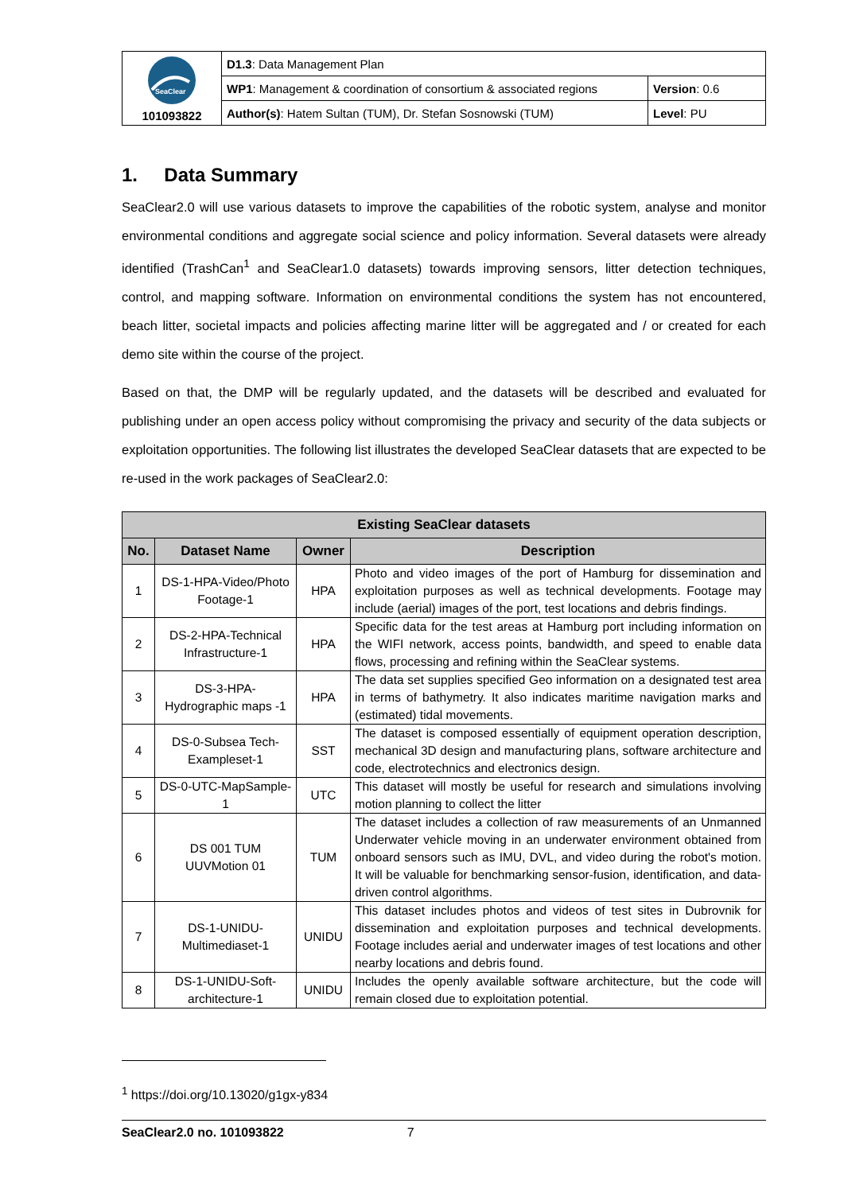| SeaClear 101093822 | D1.3 : Data Management Plan | |
| | WP1 : Management & coordination of consortium & associated regions | Version : 0.6 |
| | Author(s) : Hatem Sultan (TUM), Dr. Stefan Sosnowski (TUM) | Level : PU |
1. Data Summary
SeaClear2.0 will use various datasets to improve the capabilities of the robotic system, analyse and monitor environmental conditions and aggregate social science and policy information. Several datasets were already identified (TrashCan<sup>1</sup> and SeaClear1.0 datasets) towards improving sensors, litter detection techniques, control, and mapping software. Information on environmental conditions the system has not encountered, beach litter, societal impacts and policies affecting marine litter will be aggregated and / or created for each demo site within the course of the project.
Based on that, the DMP will be regularly updated, and the datasets will be described and evaluated for publishing under an open access policy without compromising the privacy and security of the data subjects or exploitation opportunities. The following list illustrates the developed SeaClear datasets that are expected to be re-used in the work packages of SeaClear2.0:
| Existing SeaClear datasets | | | |
| --- | --- | --- | --- |
| No. | Dataset Name | Owner | Description |
| 1 | DS-1-HPA-Video/Photo Footage-1 | HPA | Photo and video images of the port of Hamburg for dissemination and exploitation purposes as well as technical developments. Footage may include (aerial) images of the port, test locations and debris findings. |
| 2 | DS-2-HPA-Technical Infrastructure-1 | HPA | Specific data for the test areas at Hamburg port including information on the WIFI network, access points, bandwidth, and speed to enable data flows, processing and refining within the SeaClear systems. |
| 3 | DS-3-HPA-Hydrographic maps -1 | HPA | The data set supplies specified Geo information on a designated test area in terms of bathymetry. It also indicates maritime navigation marks and (estimated) tidal movements. |
| 4 | DS-0-Subsea Tech-Exampleset-1 | SST | The dataset is composed essentially of equipment operation description, mechanical 3D design and manufacturing plans, software architecture and code, electrotechnics and electronics design. |
| 5 | DS-0-UTC-MapSample-1 | UTC | This dataset will mostly be useful for research and simulations involving motion planning to collect the litter |
| 6 | DS 001 TUM UUVMotion 01 | TUM | The dataset includes a collection of raw measurements of an Unmanned Underwater vehicle moving in an underwater environment obtained from onboard sensors such as IMU, DVL, and video during the robot's motion. It will be valuable for benchmarking sensor-fusion, identification, and data-driven control algorithms. |
| 7 | DS-1-UNIDU-Multimediaset-1 | UNIDU | This dataset includes photos and videos of test sites in Dubrovnik for dissemination and exploitation purposes and technical developments. Footage includes aerial and underwater images of test locations and other nearby locations and debris found. |
| 8 | DS-1-UNIDU-Soft-architecture-1 | UNIDU | Includes the openly available software architecture, but the code will remain closed due to exploitation potential. |
<sup>1</sup> https://doi.org/10.13020/g1gx-y834
SeaClear2.0 no. 101093822 7